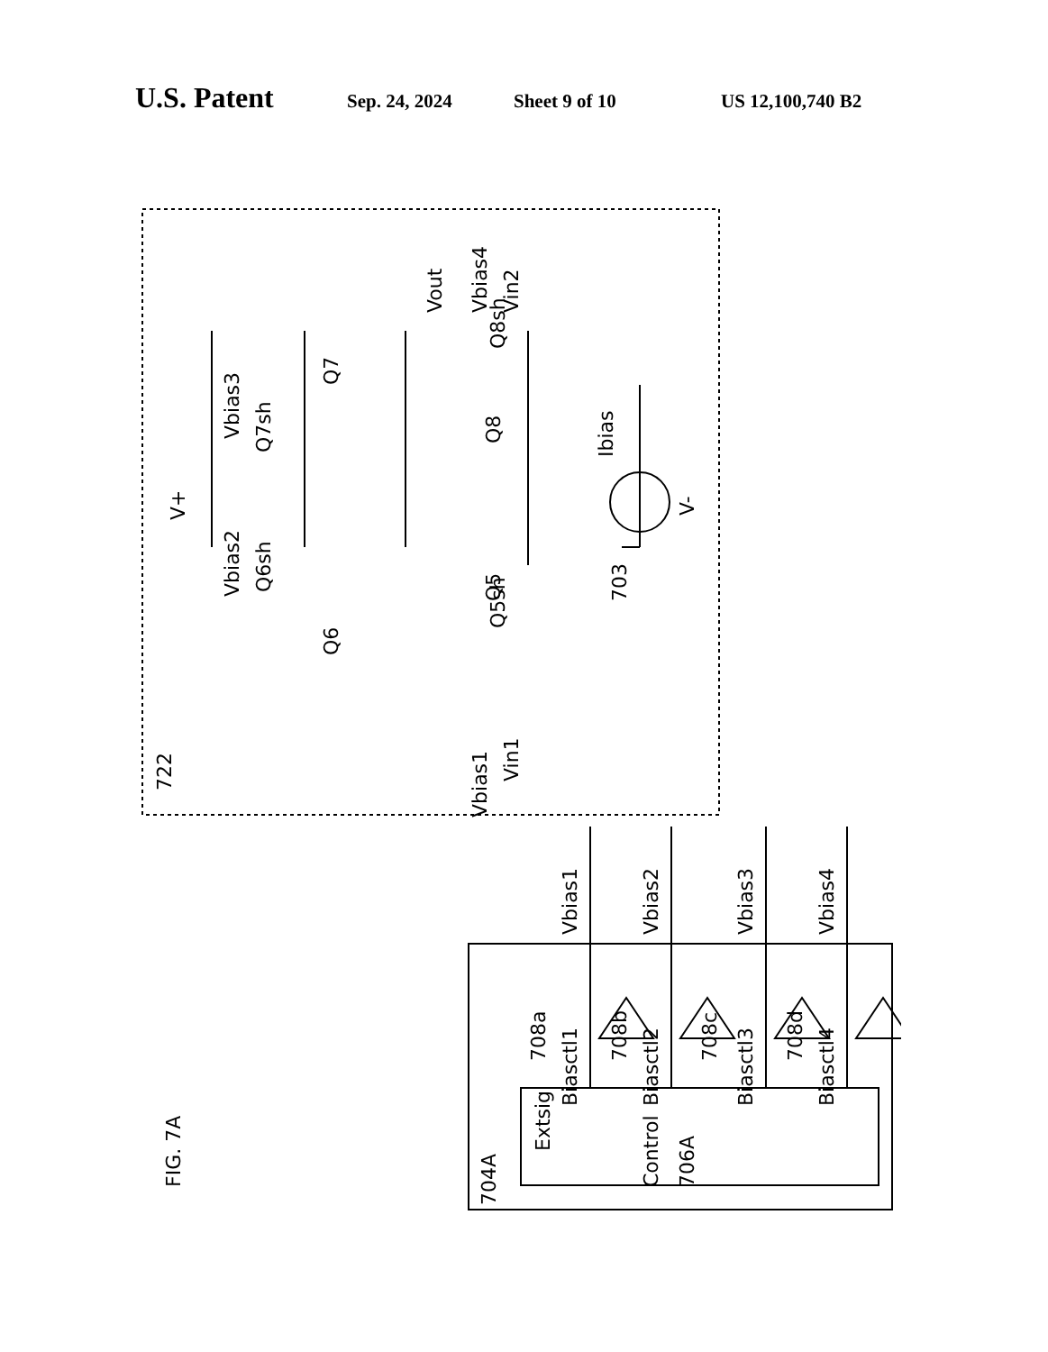U.S. Patent Sep. 24, 2024 Sheet 9 of 10 US 12,100,740 B2
722
Vout
Vbias4
Vin2
Vbias1
Vin1
V+
Vbias2
Vbias3
Q6sh
Q7sh
Q6
Q7
Q5sh
Q8sh
Q5
Q8
Ibias
V-
703
FIG. 7A
Extsig
704A
Control
706A
Biasctl1
Biasctl2
Biasctl3
Biasctl4
708a
708b
708c
708d
Vbias1
Vbias2
Vbias3
Vbias4